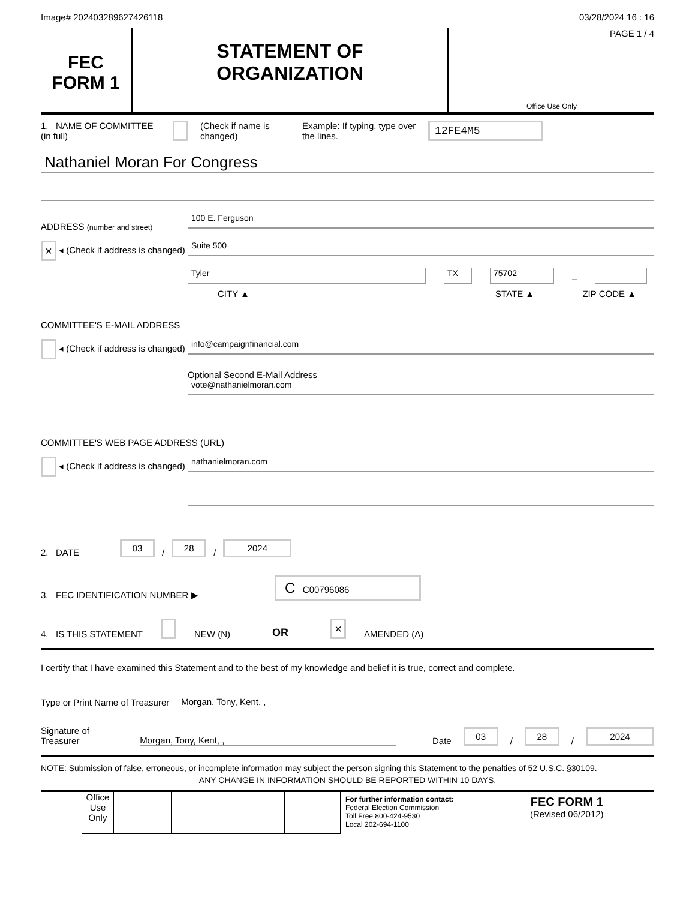Image# 202403289627426118
03/28/2024 16 : 16
FEC
FORM 1
STATEMENT OF
ORGANIZATION
PAGE 1 / 4
Office Use Only
1. NAME OF COMMITTEE (in full)
(Check if name is changed)
Example: If typing, type over the lines.
12FE4M5
Nathaniel Moran For Congress
ADDRESS (number and street)
× ◂ (Check if address is changed)
100 E. Ferguson
Suite 500
Tyler
TX
75702
–
CITY ▲ STATE ▲ ZIP CODE ▲
COMMITTEE'S E-MAIL ADDRESS
◂ (Check if address is changed)
info@campaignfinancial.com
Optional Second E-Mail Address
vote@nathanielmoran.com
COMMITTEE'S WEB PAGE ADDRESS (URL)
◂ (Check if address is changed)
nathanielmoran.com
2. DATE 03 / 28 / 2024
3. FEC IDENTIFICATION NUMBER ▶ C C00796086
4. IS THIS STATEMENT NEW (N) OR × AMENDED (A)
I certify that I have examined this Statement and to the best of my knowledge and belief it is true, correct and complete.
Type or Print Name of Treasurer Morgan, Tony, Kent, ,
Signature of Treasurer Morgan, Tony, Kent, , Date 03 / 28 / 2024
NOTE: Submission of false, erroneous, or incomplete information may subject the person signing this Statement to the penalties of 52 U.S.C. §30109.
ANY CHANGE IN INFORMATION SHOULD BE REPORTED WITHIN 10 DAYS.
Office Use Only
For further information contact:
Federal Election Commission
Toll Free 800-424-9530
Local 202-694-1100
FEC FORM 1
(Revised 06/2012)